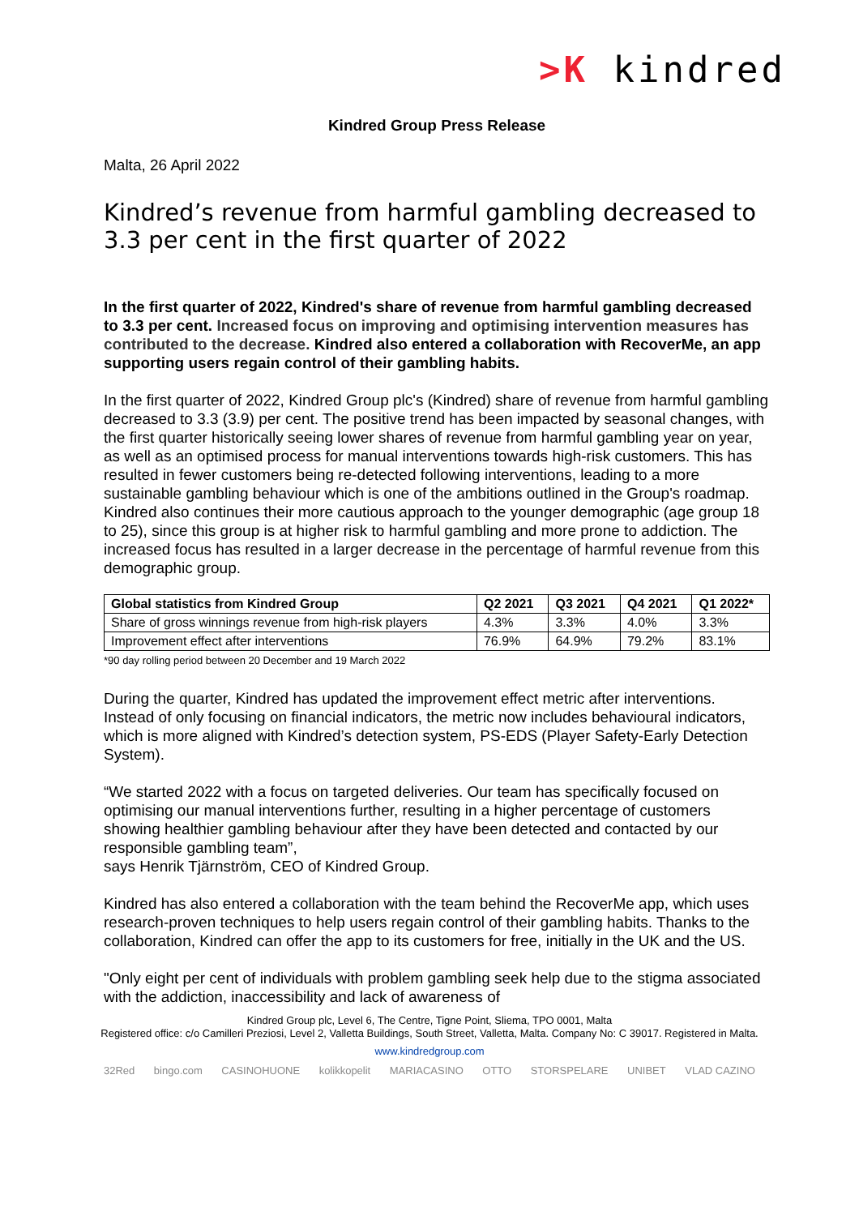>K kindred
Kindred Group Press Release
Malta, 26 April 2022
Kindred’s revenue from harmful gambling decreased to 3.3 per cent in the first quarter of 2022
In the first quarter of 2022, Kindred's share of revenue from harmful gambling decreased to 3.3 per cent. Increased focus on improving and optimising intervention measures has contributed to the decrease. Kindred also entered a collaboration with RecoverMe, an app supporting users regain control of their gambling habits.
In the first quarter of 2022, Kindred Group plc's (Kindred) share of revenue from harmful gambling decreased to 3.3 (3.9) per cent. The positive trend has been impacted by seasonal changes, with the first quarter historically seeing lower shares of revenue from harmful gambling year on year, as well as an optimised process for manual interventions towards high-risk customers. This has resulted in fewer customers being re-detected following interventions, leading to a more sustainable gambling behaviour which is one of the ambitions outlined in the Group's roadmap. Kindred also continues their more cautious approach to the younger demographic (age group 18 to 25), since this group is at higher risk to harmful gambling and more prone to addiction. The increased focus has resulted in a larger decrease in the percentage of harmful revenue from this demographic group.
| Global statistics from Kindred Group | Q2 2021 | Q3 2021 | Q4 2021 | Q1 2022* |
| --- | --- | --- | --- | --- |
| Share of gross winnings revenue from high-risk players | 4.3% | 3.3% | 4.0% | 3.3% |
| Improvement effect after interventions | 76.9% | 64.9% | 79.2% | 83.1% |
*90 day rolling period between 20 December and 19 March 2022
During the quarter, Kindred has updated the improvement effect metric after interventions. Instead of only focusing on financial indicators, the metric now includes behavioural indicators, which is more aligned with Kindred’s detection system, PS-EDS (Player Safety-Early Detection System).
“We started 2022 with a focus on targeted deliveries. Our team has specifically focused on optimising our manual interventions further, resulting in a higher percentage of customers showing healthier gambling behaviour after they have been detected and contacted by our responsible gambling team”,
says Henrik Tjärnström, CEO of Kindred Group.
Kindred has also entered a collaboration with the team behind the RecoverMe app, which uses research-proven techniques to help users regain control of their gambling habits. Thanks to the collaboration, Kindred can offer the app to its customers for free, initially in the UK and the US.
"Only eight per cent of individuals with problem gambling seek help due to the stigma associated with the addiction, inaccessibility and lack of awareness of
Kindred Group plc, Level 6, The Centre, Tigne Point, Sliema, TPO 0001, Malta
Registered office: c/o Camilleri Preziosi, Level 2, Valletta Buildings, South Street, Valletta, Malta. Company No: C 39017. Registered in Malta.
www.kindredgroup.com
32Red bingo.com CASINOHUONE kolikkopelit MARIACASINO OTTO STORSPELARE UNIBET VLAD CAZINO